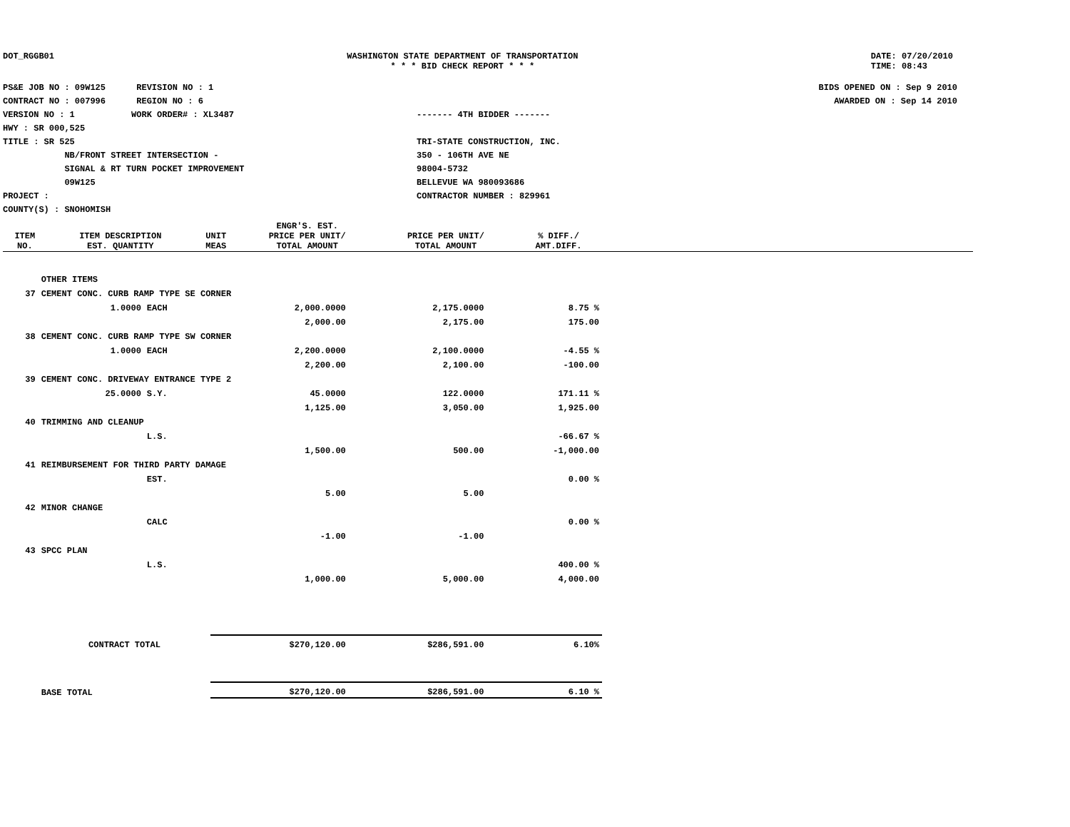DOT_RGGB01 WASHINGTON STATE DEPARTMENT OF TRANSPORTATION
* * * BID CHECK REPORT * * *
DATE: 07/20/2010
TIME: 08:43
PS&E JOB NO : 09W125 REVISION NO : 1
CONTRACT NO : 007996 REGION NO : 6
VERSION NO : 1 WORK ORDER# : XL3487
HWY : SR 000,525
TITLE : SR 525
NB/FRONT STREET INTERSECTION -
SIGNAL & RT TURN POCKET IMPROVEMENT
09W125
PROJECT :
COUNTY(S) : SNOHOMISH
------- 4TH BIDDER -------
TRI-STATE CONSTRUCTION, INC.
350 - 106TH AVE NE
98004-5732
BELLEVUE WA 980093686
CONTRACTOR NUMBER : 829961
BIDS OPENED ON : Sep 9 2010
AWARDED ON : Sep 14 2010
| | | | ENGR'S. EST. | | |
| --- | --- | --- | --- | --- | --- |
| ITEM NO. | ITEM DESCRIPTION EST. QUANTITY | UNIT MEAS | PRICE PER UNIT/ TOTAL AMOUNT | PRICE PER UNIT/ TOTAL AMOUNT | % DIFF./ AMT.DIFF. |
| | OTHER ITEMS | | | | |
| 37 | CEMENT CONC. CURB RAMP TYPE SE CORNER | | | | |
| | 1.0000 | EACH | 2,000.0000 | 2,175.0000 | 8.75 % |
| | | | 2,000.00 | 2,175.00 | 175.00 |
| 38 | CEMENT CONC. CURB RAMP TYPE SW CORNER | | | | |
| | 1.0000 | EACH | 2,200.0000 | 2,100.0000 | -4.55 % |
| | | | 2,200.00 | 2,100.00 | -100.00 |
| 39 | CEMENT CONC. DRIVEWAY ENTRANCE TYPE 2 | | | | |
| | 25.0000 | S.Y. | 45.0000 | 122.0000 | 171.11 % |
| | | | 1,125.00 | 3,050.00 | 1,925.00 |
| 40 | TRIMMING AND CLEANUP | | | | |
| | | L.S. | | | -66.67 % |
| | | | 1,500.00 | 500.00 | -1,000.00 |
| 41 | REIMBURSEMENT FOR THIRD PARTY DAMAGE | | | | |
| | | EST. | | | 0.00 % |
| | | | 5.00 | 5.00 | |
| 42 | MINOR CHANGE | | | | |
| | | CALC | | | 0.00 % |
| | | | -1.00 | -1.00 | |
| 43 | SPCC PLAN | | | | |
| | | L.S. | | | 400.00 % |
| | | | 1,000.00 | 5,000.00 | 4,000.00 |
| | CONTRACT TOTAL | | $270,120.00 | $286,591.00 | 6.10% |
| | BASE TOTAL | | $270,120.00 | $286,591.00 | 6.10 % |